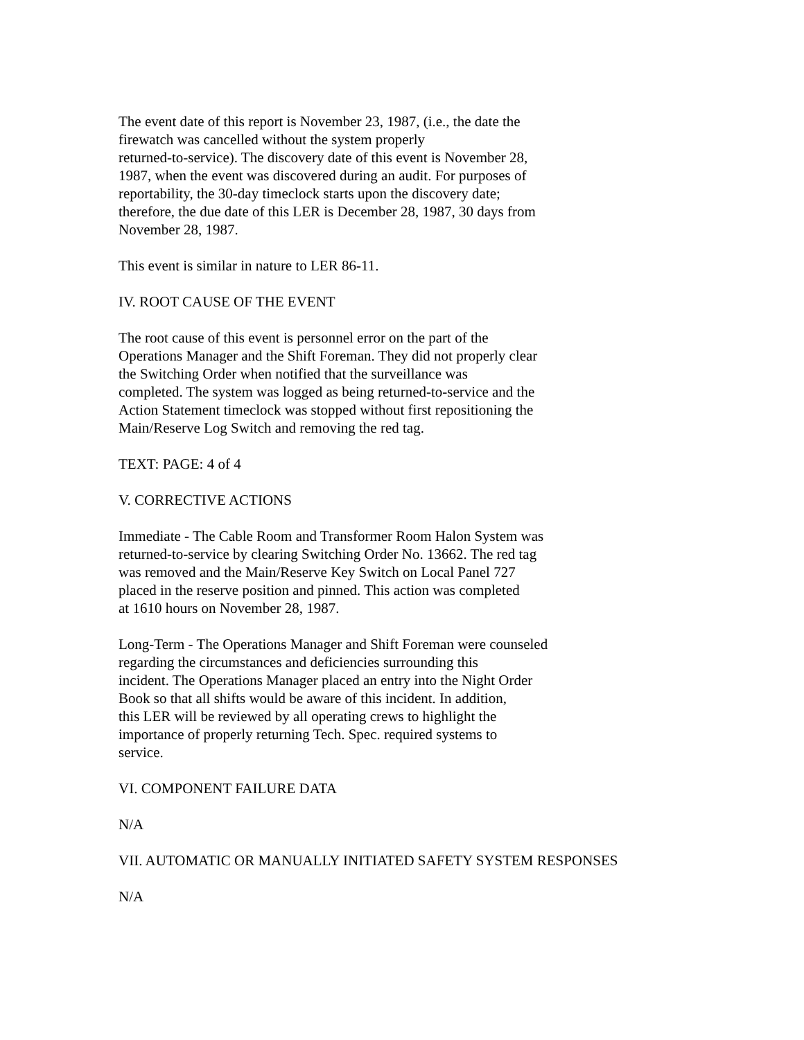The event date of this report is November 23, 1987, (i.e., the date the
firewatch was cancelled without the system properly
returned-to-service). The discovery date of this event is November 28,
1987, when the event was discovered during an audit. For purposes of
reportability, the 30-day timeclock starts upon the discovery date;
therefore, the due date of this LER is December 28, 1987, 30 days from
November 28, 1987.
This event is similar in nature to LER 86-11.
IV. ROOT CAUSE OF THE EVENT
The root cause of this event is personnel error on the part of the
Operations Manager and the Shift Foreman. They did not properly clear
the Switching Order when notified that the surveillance was
completed. The system was logged as being returned-to-service and the
Action Statement timeclock was stopped without first repositioning the
Main/Reserve Log Switch and removing the red tag.
TEXT: PAGE: 4 of 4
V. CORRECTIVE ACTIONS
Immediate - The Cable Room and Transformer Room Halon System was
returned-to-service by clearing Switching Order No. 13662. The red tag
was removed and the Main/Reserve Key Switch on Local Panel 727
placed in the reserve position and pinned. This action was completed
at 1610 hours on November 28, 1987.
Long-Term - The Operations Manager and Shift Foreman were counseled
regarding the circumstances and deficiencies surrounding this
incident. The Operations Manager placed an entry into the Night Order
Book so that all shifts would be aware of this incident. In addition,
this LER will be reviewed by all operating crews to highlight the
importance of properly returning Tech. Spec. required systems to
service.
VI. COMPONENT FAILURE DATA
N/A
VII. AUTOMATIC OR MANUALLY INITIATED SAFETY SYSTEM RESPONSES
N/A